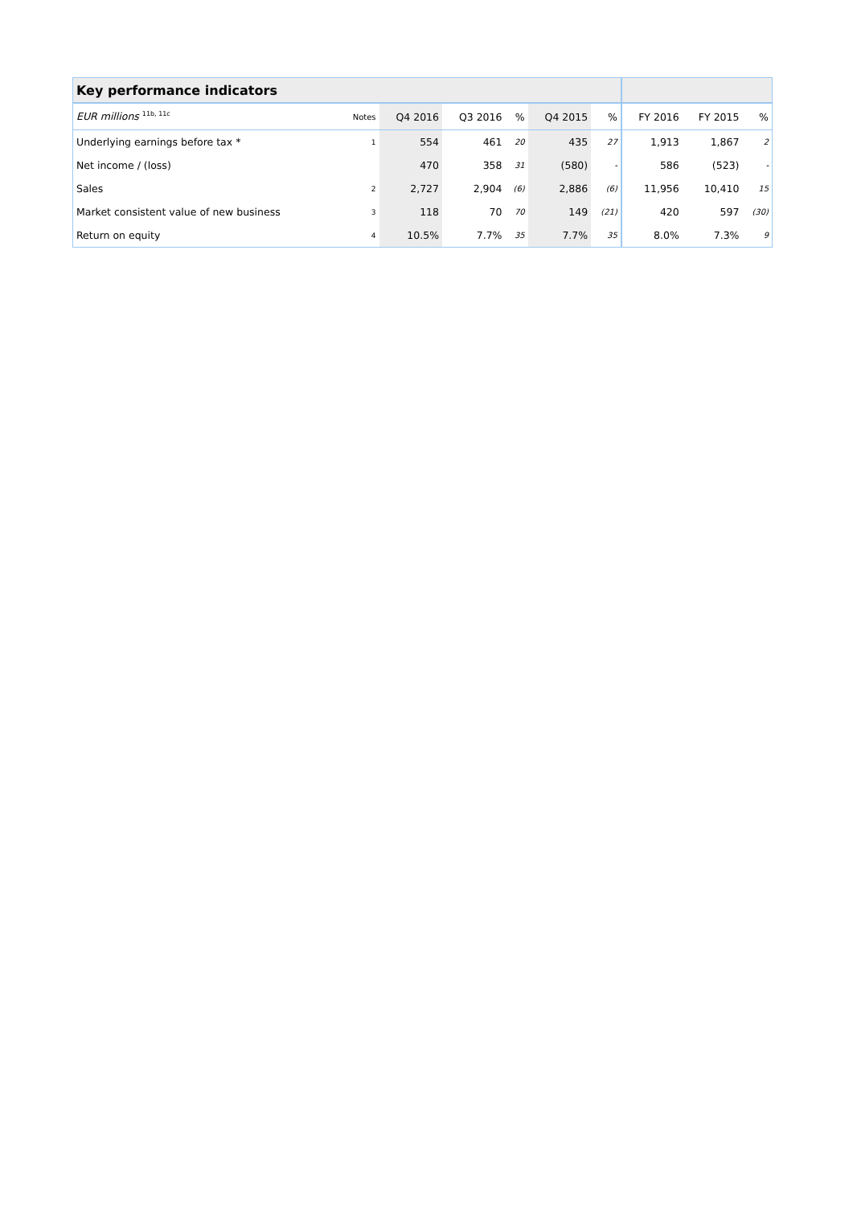| Key performance indicators | | | | | | | | | |
| --- | --- | --- | --- | --- | --- | --- | --- | --- | --- |
| EUR millions <sup>11b, 11c</sup> | Notes | Q4 2016 | Q3 2016 | % | Q4 2015 | % | FY 2016 | FY 2015 | % |
| Underlying earnings before tax * | 1 | 554 | 461 | 20 | 435 | 27 | 1,913 | 1,867 | 2 |
| Net income / (loss) | | 470 | 358 | 31 | (580) | - | 586 | (523) | - |
| Sales | 2 | 2,727 | 2,904 | (6) | 2,886 | (6) | 11,956 | 10,410 | 15 |
| Market consistent value of new business | 3 | 118 | 70 | 70 | 149 | (21) | 420 | 597 | (30) |
| Return on equity | 4 | 10.5% | 7.7% | 35 | 7.7% | 35 | 8.0% | 7.3% | 9 |